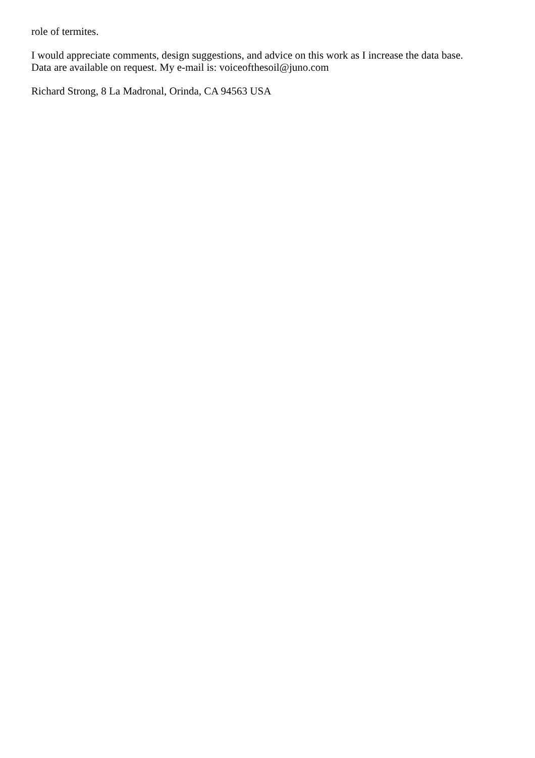role of termites.
I would appreciate comments, design suggestions, and advice on this work as I increase the data base.
Data are available on request. My e-mail is: voiceofthesoil@juno.com
Richard Strong, 8 La Madronal, Orinda, CA 94563 USA